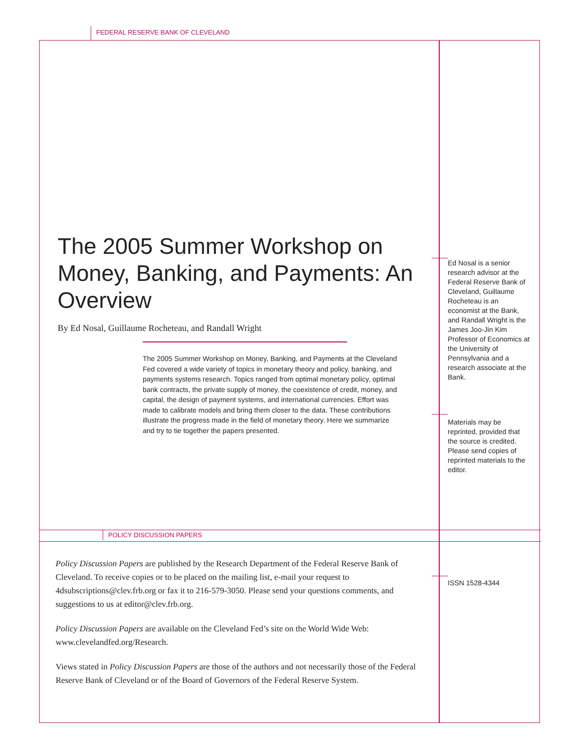FEDERAL RESERVE BANK OF CLEVELAND
The 2005 Summer Workshop on Money, Banking, and Payments: An Overview
By Ed Nosal, Guillaume Rocheteau, and Randall Wright
The 2005 Summer Workshop on Money, Banking, and Payments at the Cleveland Fed covered a wide variety of topics in monetary theory and policy, banking, and payments systems research. Topics ranged from optimal monetary policy, optimal bank contracts, the private supply of money, the coexistence of credit, money, and capital, the design of payment systems, and international currencies. Effort was made to calibrate models and bring them closer to the data. These contributions illustrate the progress made in the field of monetary theory. Here we summarize and try to tie together the papers presented.
Ed Nosal is a senior research advisor at the Federal Reserve Bank of Cleveland, Guillaume Rocheteau is an economist at the Bank, and Randall Wright is the James Joo-Jin Kim Professor of Economics at the University of Pennsylvania and a research associate at the Bank.
Materials may be reprinted, provided that the source is credited. Please send copies of reprinted materials to the editor.
POLICY DISCUSSION PAPERS
ISSN 1528-4344
Policy Discussion Papers are published by the Research Department of the Federal Reserve Bank of Cleveland. To receive copies or to be placed on the mailing list, e-mail your request to 4dsubscriptions@clev.frb.org or fax it to 216-579-3050. Please send your questions comments, and suggestions to us at editor@clev.frb.org.
Policy Discussion Papers are available on the Cleveland Fed’s site on the World Wide Web: www.clevelandfed.org/Research.
Views stated in Policy Discussion Papers are those of the authors and not necessarily those of the Federal Reserve Bank of Cleveland or of the Board of Governors of the Federal Reserve System.